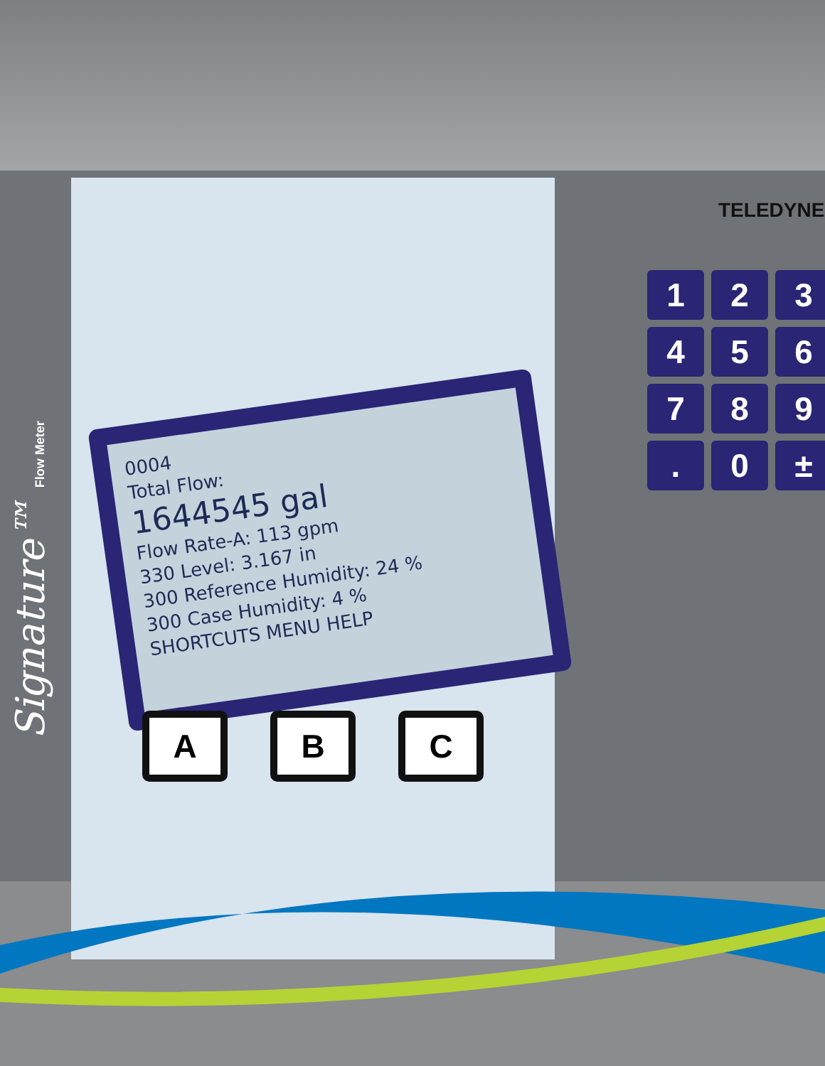TELEDYNE
Signature™ Flow Meter
0004
Total Flow:
1644545 gal
Flow Rate-A: 113 gpm
330 Level: 3.167 in
300 Reference Humidity: 24 %
300 Case Humidity: 4 %
SHORTCUTS MENU HELP
A B C
1
2
3
4
5
6
7
8
9
.
0
±